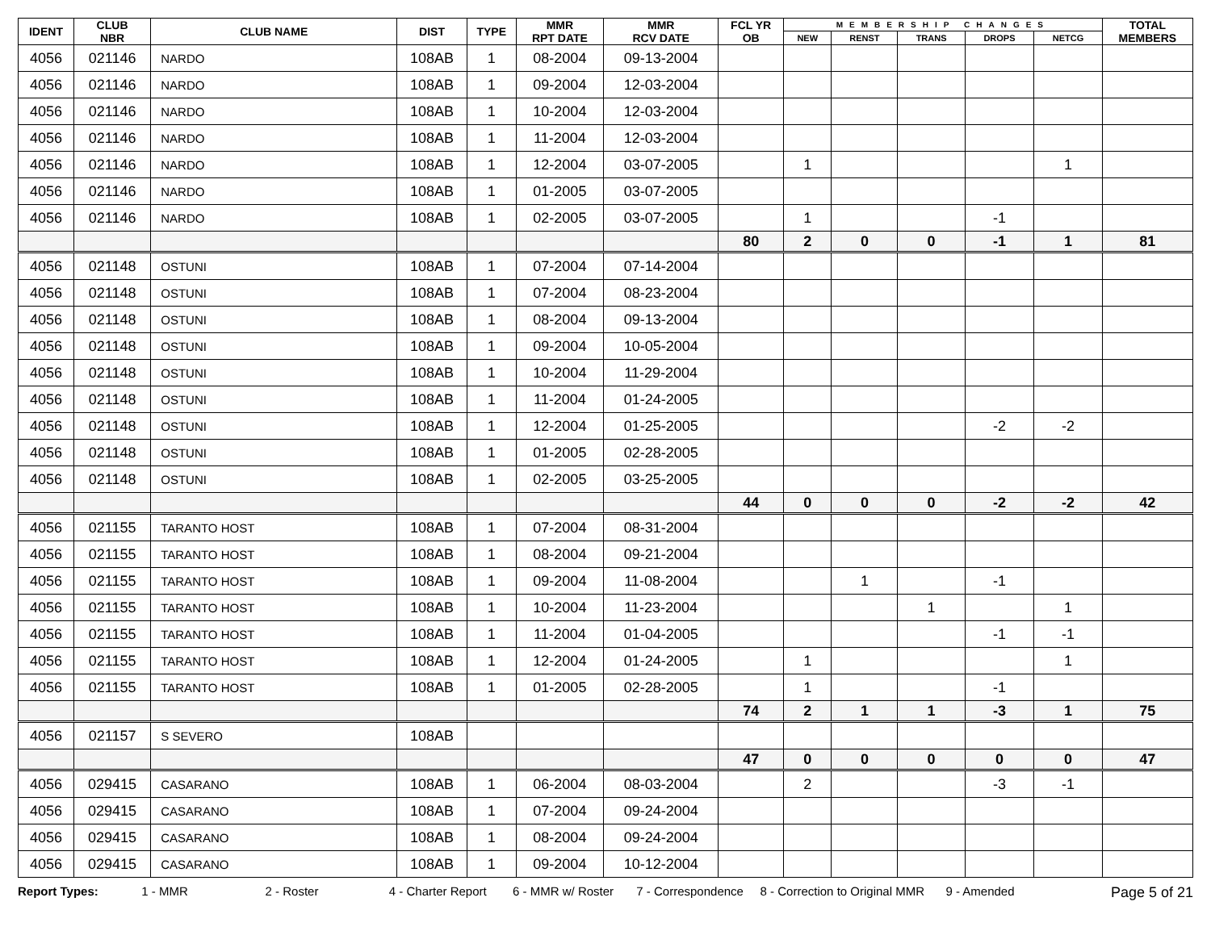| IDENT | CLUB NBR | CLUB NAME | DIST | TYPE | MMR RPT DATE | MMR RCV DATE | FCL YR OB | MEMBERSHIP CHANGES | | | | | TOTAL MEMBERS |
| --- | --- | --- | --- | --- | --- | --- | --- | --- | --- | --- | --- | --- | --- |
| | | | | | | | | NEW | RENST | TRANS | DROPS | NETCG | |
| 4056 | 021146 | NARDO | 108AB | 1 | 08-2004 | 09-13-2004 | | | | | | | |
| 4056 | 021146 | NARDO | 108AB | 1 | 09-2004 | 12-03-2004 | | | | | | | |
| 4056 | 021146 | NARDO | 108AB | 1 | 10-2004 | 12-03-2004 | | | | | | | |
| 4056 | 021146 | NARDO | 108AB | 1 | 11-2004 | 12-03-2004 | | | | | | | |
| 4056 | 021146 | NARDO | 108AB | 1 | 12-2004 | 03-07-2005 | | 1 | | | | 1 | |
| 4056 | 021146 | NARDO | 108AB | 1 | 01-2005 | 03-07-2005 | | | | | | | |
| 4056 | 021146 | NARDO | 108AB | 1 | 02-2005 | 03-07-2005 | | 1 | | | -1 | | |
| | | | | | | | 80 | 2 | 0 | 0 | -1 | 1 | 81 |
| 4056 | 021148 | OSTUNI | 108AB | 1 | 07-2004 | 07-14-2004 | | | | | | | |
| 4056 | 021148 | OSTUNI | 108AB | 1 | 07-2004 | 08-23-2004 | | | | | | | |
| 4056 | 021148 | OSTUNI | 108AB | 1 | 08-2004 | 09-13-2004 | | | | | | | |
| 4056 | 021148 | OSTUNI | 108AB | 1 | 09-2004 | 10-05-2004 | | | | | | | |
| 4056 | 021148 | OSTUNI | 108AB | 1 | 10-2004 | 11-29-2004 | | | | | | | |
| 4056 | 021148 | OSTUNI | 108AB | 1 | 11-2004 | 01-24-2005 | | | | | | | |
| 4056 | 021148 | OSTUNI | 108AB | 1 | 12-2004 | 01-25-2005 | | | | | -2 | -2 | |
| 4056 | 021148 | OSTUNI | 108AB | 1 | 01-2005 | 02-28-2005 | | | | | | | |
| 4056 | 021148 | OSTUNI | 108AB | 1 | 02-2005 | 03-25-2005 | | | | | | | |
| | | | | | | | 44 | 0 | 0 | 0 | -2 | -2 | 42 |
| 4056 | 021155 | TARANTO HOST | 108AB | 1 | 07-2004 | 08-31-2004 | | | | | | | |
| 4056 | 021155 | TARANTO HOST | 108AB | 1 | 08-2004 | 09-21-2004 | | | | | | | |
| 4056 | 021155 | TARANTO HOST | 108AB | 1 | 09-2004 | 11-08-2004 | | | 1 | | -1 | | |
| 4056 | 021155 | TARANTO HOST | 108AB | 1 | 10-2004 | 11-23-2004 | | | | 1 | | 1 | |
| 4056 | 021155 | TARANTO HOST | 108AB | 1 | 11-2004 | 01-04-2005 | | | | | -1 | -1 | |
| 4056 | 021155 | TARANTO HOST | 108AB | 1 | 12-2004 | 01-24-2005 | | 1 | | | | 1 | |
| 4056 | 021155 | TARANTO HOST | 108AB | 1 | 01-2005 | 02-28-2005 | | 1 | | | -1 | | |
| | | | | | | | 74 | 2 | 1 | 1 | -3 | 1 | 75 |
| 4056 | 021157 | S SEVERO | 108AB | | | | | | | | | | |
| | | | | | | | 47 | 0 | 0 | 0 | 0 | 0 | 47 |
| 4056 | 029415 | CASARANO | 108AB | 1 | 06-2004 | 08-03-2004 | | 2 | | | -3 | -1 | |
| 4056 | 029415 | CASARANO | 108AB | 1 | 07-2004 | 09-24-2004 | | | | | | | |
| 4056 | 029415 | CASARANO | 108AB | 1 | 08-2004 | 09-24-2004 | | | | | | | |
| 4056 | 029415 | CASARANO | 108AB | 1 | 09-2004 | 10-12-2004 | | | | | | | |
Report Types: 1 - MMR 2 - Roster 4 - Charter Report 6 - MMR w/ Roster 7 - Correspondence 8 - Correction to Original MMR 9 - Amended Page 5 of 21